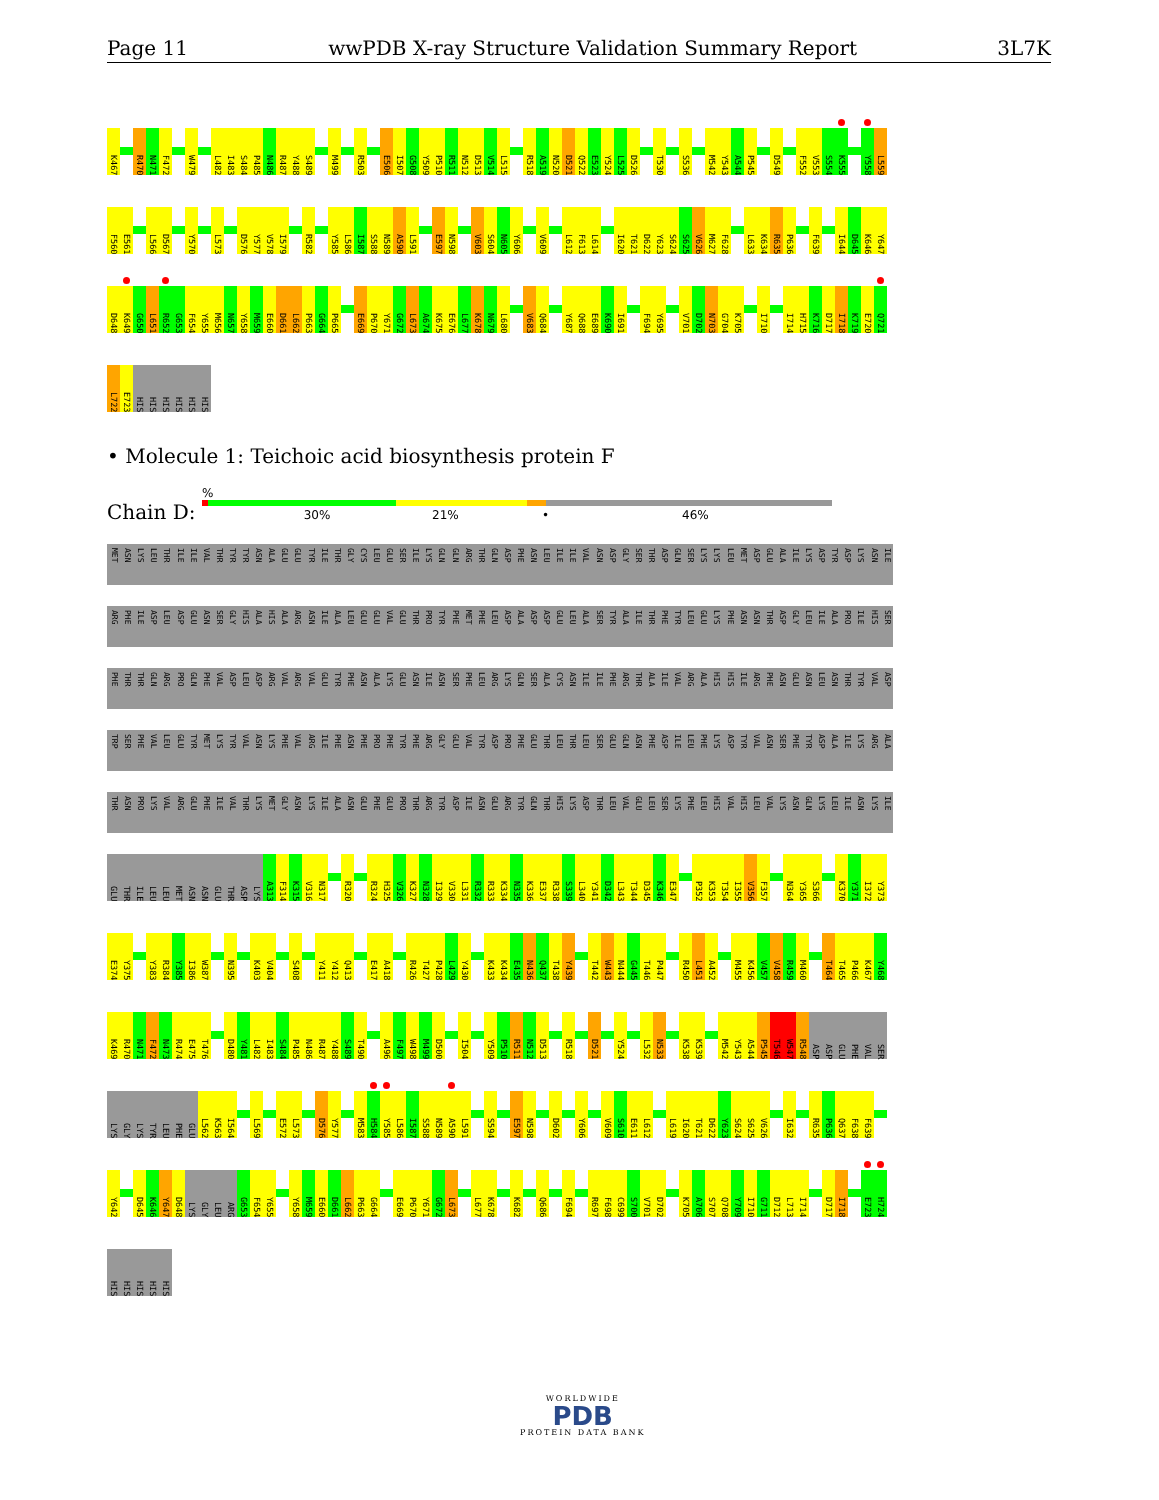Page 11 wwPDB X-ray Structure Validation Summary Report 3L7K
K467 R470 N471 F472 W479 L482 I483 S484 P485 N486 R487 Y488 S489 M499 R503 E506 I507 G508 Y509 P510 R511 N512 D513 V514 L515 R518 A519 N520 D521 Q522 E523 Y524 L525 D526 T530 S536 M542 Y543 A544 P545 D549 F552 V553 S554 K555 Y558 L559
F560 E561 L566 D567 Y570 L573 D576 Y577 V578 I579 R582 Y585 L586 I587 S588 N589 A590 L591 E597 N598 V603 S604 N605 Y606 V609 L612 F613 L614 I620 T621 D622 Y623 S624 S625 V626 M627 F628 L633 K634 R635 P636 F639 I644 D645 K646 Y647
D648 K649 G650 L651 R652 G653 F654 Y655 M656 N657 Y658 M659 E660 D661 L662 P663 G664 P665 E669 P670 Y671 G672 L673 A674 K675 E676 L677 K678 N679 L680 V683 Q684 Y687 Q688 E689 K690 I691 F694 Y695 V701 D702 N703 G704 K705 I710 I714 H715 K716 D717 I718 K719 E720 Q721
L722 E723 HIS HIS HIS HIS HIS HIS
• Molecule 1: Teichoic acid biosynthesis protein F
Chain D:
%
30% 21% • 46%
MET ASN LYS LEU THR ILE ILE VAL THR TYR TYR ASN ALA GLU GLU TYR ILE THR GLY CYS LEU GLU SER ILE LYS GLN GLN ARG THR GLN ASP PHE ASN LEU ILE ILE VAL ASN ASP GLY SER THR ASP GLN SER LYS LYS LEU MET ASP GLU ALA ILE LYS ASP TYR ASP LYS ASN ILE
ARG PHE ILE ASP LEU ASP GLU ASN SER GLY HIS ALA HIS ALA ARG ASN ILE ALA LEU GLU GLU VAL GLU THR PRO TYR PHE MET PHE LEU ASP ALA ASP ASP GLU LEU ALA SER TYR ALA ILE THR PHE TYR LEU GLU LYS PHE ASN ASN THR ASP GLY LEU ILE ALA PRO ILE HIS SER
PHE THR THR GLN ARG PRO GLN PHE VAL ASP LEU ASP ARG VAL ARG VAL GLU TYR PHE ASN ALA LYS GLU ASN ILE ASN SER PHE LEU ARG LYS GLN SER ALA CYS ASN ILE ILE PHE ARG THR ALA ILE VAL ARG ALA HIS HIS ILE ARG PHE ASN GLU ASN LEU ASN THR TYR VAL ASP
TRP SER PHE VAL LEU GLU TYR MET LYS TYR VAL ASN LYS PHE VAL ARG ILE PHE ASN PHE PRO PHE TYR PHE ARG GLY GLU VAL TYR ASP PRO PHE GLU THR LEU THR LEU SER GLU GLN ASN PHE ASP ILE LEU PHE LYS ASP TYR VAL ASN SER PHE TYR ASP ALA ILE LYS ARG ALA
THR ASN PRO LYS VAL ARG GLU PHE ILE VAL THR LYS MET GLY ASN LYS ILE ALA ASN GLU PHE GLU PRO THR ARG TYR ASP ILE ASN GLU ARG TYR GLN THR HIS LYS ASP THR LEU VAL GLU LEU SER LYS PHE LEU HIS VAL HIS LEU VAL LYS ASN GLN LYS LEU ILE ASN LYS ILE
GLU THR ILE LEU LEU MET ASN ASN GLU THR ASP LYS A313 F314 K315 V316 N317 R320 R324 H325 V326 K327 N328 I329 V330 L331 R332 R333 K334 N335 K336 E337 R338 S339 L340 Y341 D342 L343 T344 D345 K346 E347 P352 K353 T354 I355 V356 F357 N364 Y365 S366 K370 Y371 I372 Y373
E374 Y375 Y383 R384 Y385 I386 W387 N395 K403 V404 S408 Y411 Y412 Q413 E417 A418 R426 T427 P428 L429 Y430 K433 K434 E435 N436 Q437 T438 Y439 T442 W443 N444 G445 T446 P447 R450 L451 A452 M455 K456 V457 V458 R459 M460 T464 T465 P466 K467 Y468
K469 R470 N471 F472 N473 R474 E475 T476 D480 Y481 L482 I483 S484 P485 N486 R487 Y488 S489 T490 A496 F497 W498 M499 D500 I504 Y509 P510 R511 N512 D513 R518 D521 Y524 L532 N533 K538 K539 M542 Y543 A544 P545 T546 W547 R548 ASP ASP GLU PHE VAL SER
LYS GLY LYS TYR LEU PHE GLU L562 K563 I564 L569 E572 L573 D576 Y577 M583 H584 Y585 L586 I587 S588 N589 A590 L591 S594 E597 N598 D602 Y606 V609 S610 E611 L612 L619 I620 T621 D622 Y623 S624 S625 V626 I632 R635 P636 Q637 F638 F639
Y642 D645 K646 Y647 D648 LYS GLY LEU ARG G653 F654 Y655 Y658 M659 E660 D661 L662 P663 G664 E669 P670 Y671 G672 L673 L677 K678 K682 Q686 F694 R697 F698 C699 S700 V701 D702 K705 A706 S707 Q708 Y709 I710 G711 D712 L713 I714 D717 I718 E723 H724
HIS HIS HIS HIS HIS
WORLDWIDE
PDB
PROTEIN DATA BANK